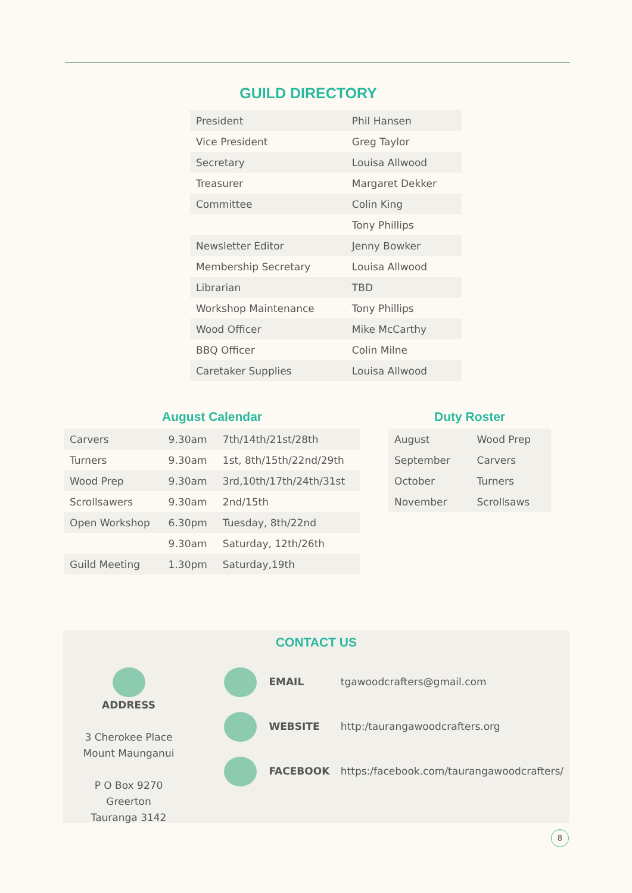GUILD DIRECTORY
| President | Phil Hansen |
| Vice President | Greg Taylor |
| Secretary | Louisa Allwood |
| Treasurer | Margaret Dekker |
| Committee | Colin King |
| | Tony Phillips |
| Newsletter Editor | Jenny Bowker |
| Membership Secretary | Louisa Allwood |
| Librarian | TBD |
| Workshop Maintenance | Tony Phillips |
| Wood Officer | Mike McCarthy |
| BBQ Officer | Colin Milne |
| Caretaker Supplies | Louisa Allwood |
August Calendar
| Carvers | 9.30am | 7th/14th/21st/28th |
| Turners | 9.30am | 1st, 8th/15th/22nd/29th |
| Wood Prep | 9.30am | 3rd,10th/17th/24th/31st |
| Scrollsawers | 9.30am | 2nd/15th |
| Open Workshop | 6.30pm | Tuesday, 8th/22nd |
| | 9.30am | Saturday, 12th/26th |
| Guild Meeting | 1.30pm | Saturday,19th |
Duty Roster
| August | Wood Prep |
| September | Carvers |
| October | Turners |
| November | Scrollsaws |
CONTACT US
ADDRESS
3 Cherokee Place
Mount Maunganui
P O Box 9270
Greerton
Tauranga 3142
EMAIL tgawoodcrafters@gmail.com
WEBSITE http:/taurangawoodcrafters.org
FACEBOOK https:/facebook.com/taurangawoodcrafters/
8